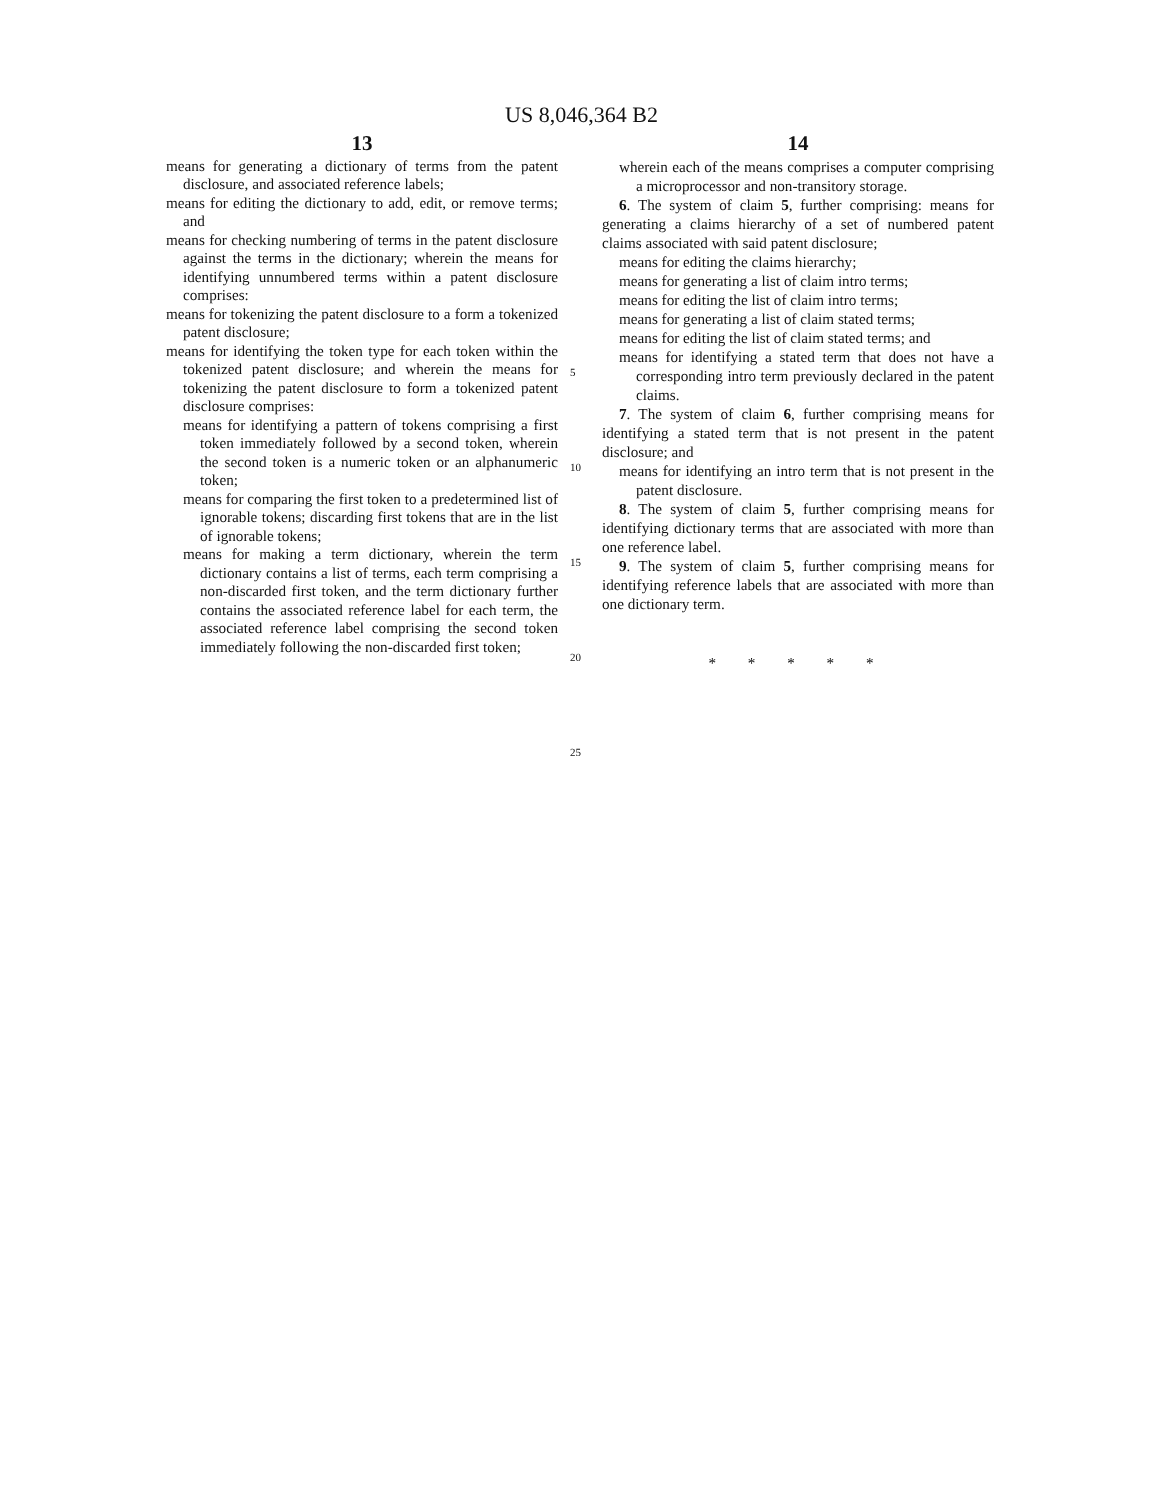US 8,046,364 B2
13
means for generating a dictionary of terms from the patent disclosure, and associated reference labels;
means for editing the dictionary to add, edit, or remove terms; and
means for checking numbering of terms in the patent disclosure against the terms in the dictionary; wherein the means for identifying unnumbered terms within a patent disclosure comprises:
means for tokenizing the patent disclosure to a form a tokenized patent disclosure;
means for identifying the token type for each token within the tokenized patent disclosure; and wherein the means for tokenizing the patent disclosure to form a tokenized patent disclosure comprises:
means for identifying a pattern of tokens comprising a first token immediately followed by a second token, wherein the second token is a numeric token or an alphanumeric token;
means for comparing the first token to a predetermined list of ignorable tokens; discarding first tokens that are in the list of ignorable tokens;
means for making a term dictionary, wherein the term dictionary contains a list of terms, each term comprising a non-discarded first token, and the term dictionary further contains the associated reference label for each term, the associated reference label comprising the second token immediately following the non-discarded first token;
5
10
15
20
25
14
wherein each of the means comprises a computer comprising a microprocessor and non-transitory storage.
6. The system of claim 5, further comprising: means for generating a claims hierarchy of a set of numbered patent claims associated with said patent disclosure;
means for editing the claims hierarchy;
means for generating a list of claim intro terms;
means for editing the list of claim intro terms;
means for generating a list of claim stated terms;
means for editing the list of claim stated terms; and
means for identifying a stated term that does not have a corresponding intro term previously declared in the patent claims.
7. The system of claim 6, further comprising means for identifying a stated term that is not present in the patent disclosure; and
means for identifying an intro term that is not present in the patent disclosure.
8. The system of claim 5, further comprising means for identifying dictionary terms that are associated with more than one reference label.
9. The system of claim 5, further comprising means for identifying reference labels that are associated with more than one dictionary term.
* * * * *